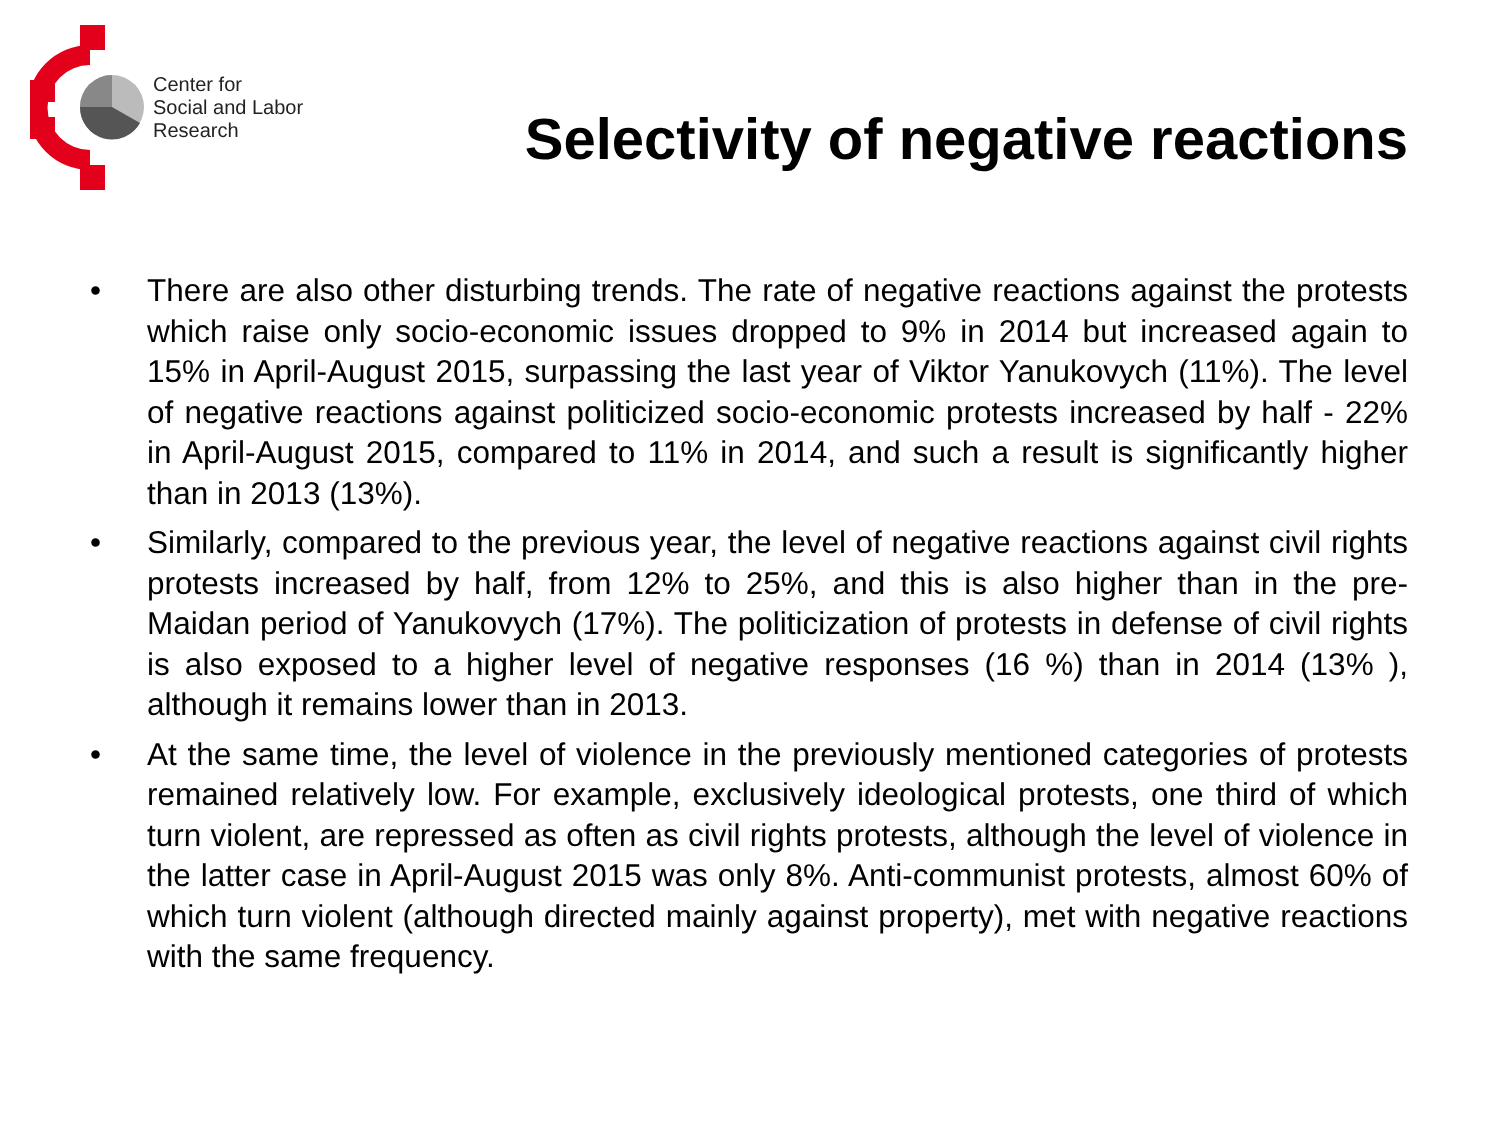Center for
Social and Labor
Research
Selectivity of negative reactions
• There are also other disturbing trends. The rate of negative reactions against the protests which raise only socio-economic issues dropped to 9% in 2014 but increased again to 15% in April-August 2015, surpassing the last year of Viktor Yanukovych (11%). The level of negative reactions against politicized socio-economic protests increased by half - 22% in April-August 2015, compared to 11% in 2014, and such a result is significantly higher than in 2013 (13%).
• Similarly, compared to the previous year, the level of negative reactions against civil rights protests increased by half, from 12% to 25%, and this is also higher than in the pre-Maidan period of Yanukovych (17%). The politicization of protests in defense of civil rights is also exposed to a higher level of negative responses (16 %) than in 2014 (13% ), although it remains lower than in 2013.
• At the same time, the level of violence in the previously mentioned categories of protests remained relatively low. For example, exclusively ideological protests, one third of which turn violent, are repressed as often as civil rights protests, although the level of violence in the latter case in April-August 2015 was only 8%. Anti-communist protests, almost 60% of which turn violent (although directed mainly against property), met with negative reactions with the same frequency.